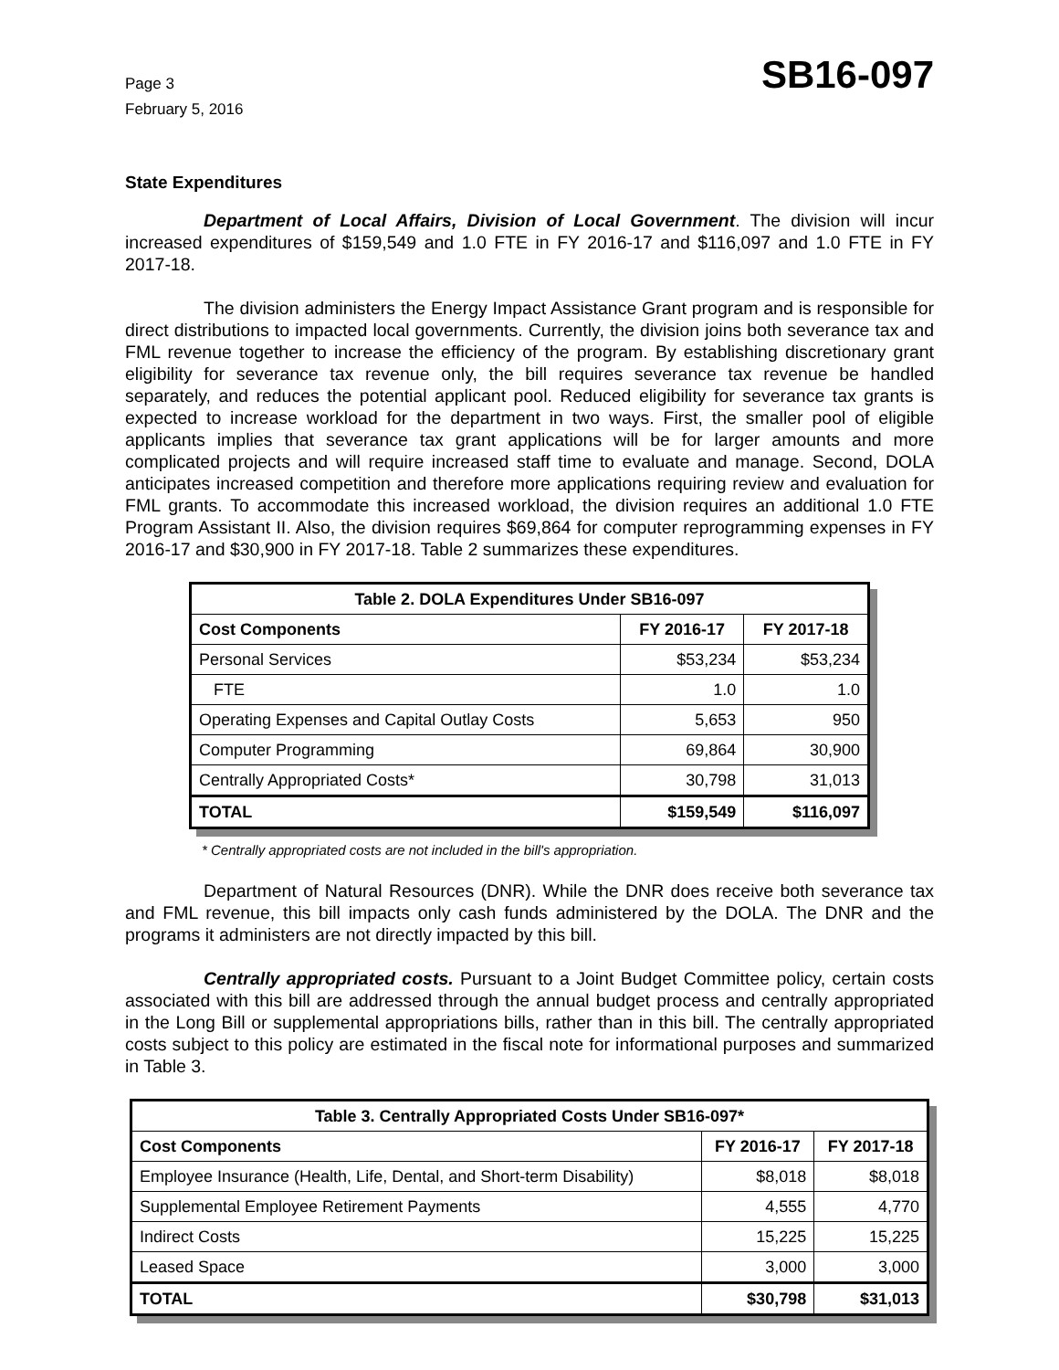Page 3
February 5, 2016
SB16-097
State Expenditures
Department of Local Affairs, Division of Local Government. The division will incur increased expenditures of $159,549 and 1.0 FTE in FY 2016-17 and $116,097 and 1.0 FTE in FY 2017-18.
The division administers the Energy Impact Assistance Grant program and is responsible for direct distributions to impacted local governments. Currently, the division joins both severance tax and FML revenue together to increase the efficiency of the program. By establishing discretionary grant eligibility for severance tax revenue only, the bill requires severance tax revenue be handled separately, and reduces the potential applicant pool. Reduced eligibility for severance tax grants is expected to increase workload for the department in two ways. First, the smaller pool of eligible applicants implies that severance tax grant applications will be for larger amounts and more complicated projects and will require increased staff time to evaluate and manage. Second, DOLA anticipates increased competition and therefore more applications requiring review and evaluation for FML grants. To accommodate this increased workload, the division requires an additional 1.0 FTE Program Assistant II. Also, the division requires $69,864 for computer reprogramming expenses in FY 2016-17 and $30,900 in FY 2017-18. Table 2 summarizes these expenditures.
| Table 2. DOLA Expenditures Under SB16-097 | | |
| --- | --- | --- |
| Cost Components | FY 2016-17 | FY 2017-18 |
| Personal Services | $53,234 | $53,234 |
| FTE | 1.0 | 1.0 |
| Operating Expenses and Capital Outlay Costs | 5,653 | 950 |
| Computer Programming | 69,864 | 30,900 |
| Centrally Appropriated Costs* | 30,798 | 31,013 |
| TOTAL | $159,549 | $116,097 |
* Centrally appropriated costs are not included in the bill's appropriation.
Department of Natural Resources (DNR). While the DNR does receive both severance tax and FML revenue, this bill impacts only cash funds administered by the DOLA. The DNR and the programs it administers are not directly impacted by this bill.
Centrally appropriated costs. Pursuant to a Joint Budget Committee policy, certain costs associated with this bill are addressed through the annual budget process and centrally appropriated in the Long Bill or supplemental appropriations bills, rather than in this bill. The centrally appropriated costs subject to this policy are estimated in the fiscal note for informational purposes and summarized in Table 3.
| Table 3. Centrally Appropriated Costs Under SB16-097* | | |
| --- | --- | --- |
| Cost Components | FY 2016-17 | FY 2017-18 |
| Employee Insurance (Health, Life, Dental, and Short-term Disability) | $8,018 | $8,018 |
| Supplemental Employee Retirement Payments | 4,555 | 4,770 |
| Indirect Costs | 15,225 | 15,225 |
| Leased Space | 3,000 | 3,000 |
| TOTAL | $30,798 | $31,013 |